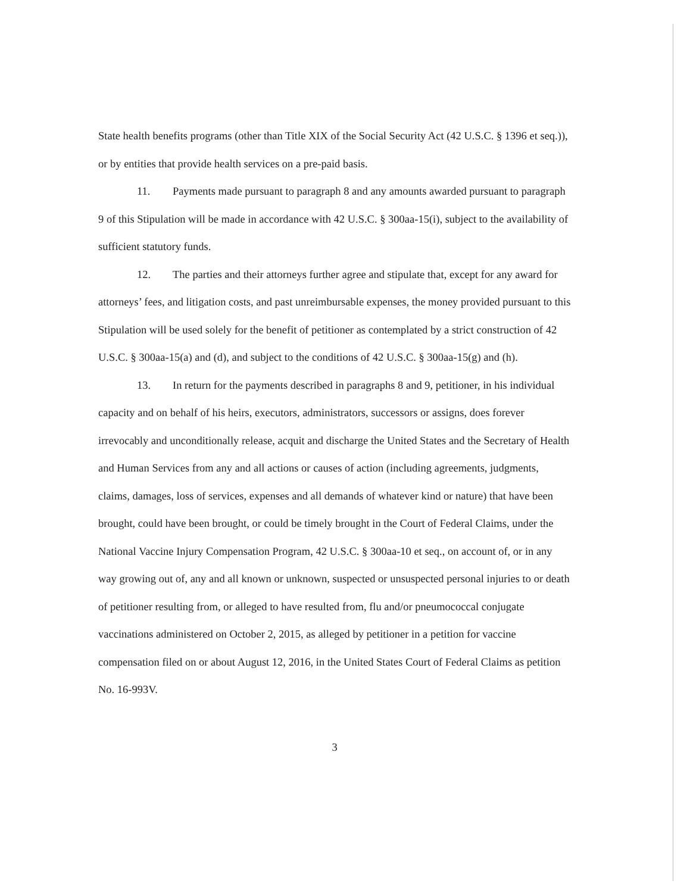State health benefits programs (other than Title XIX of the Social Security Act (42 U.S.C. § 1396 et seq.)), or by entities that provide health services on a pre-paid basis.
11. Payments made pursuant to paragraph 8 and any amounts awarded pursuant to paragraph 9 of this Stipulation will be made in accordance with 42 U.S.C. § 300aa-15(i), subject to the availability of sufficient statutory funds.
12. The parties and their attorneys further agree and stipulate that, except for any award for attorneys’ fees, and litigation costs, and past unreimbursable expenses, the money provided pursuant to this Stipulation will be used solely for the benefit of petitioner as contemplated by a strict construction of 42 U.S.C. § 300aa-15(a) and (d), and subject to the conditions of 42 U.S.C. § 300aa-15(g) and (h).
13. In return for the payments described in paragraphs 8 and 9, petitioner, in his individual capacity and on behalf of his heirs, executors, administrators, successors or assigns, does forever irrevocably and unconditionally release, acquit and discharge the United States and the Secretary of Health and Human Services from any and all actions or causes of action (including agreements, judgments, claims, damages, loss of services, expenses and all demands of whatever kind or nature) that have been brought, could have been brought, or could be timely brought in the Court of Federal Claims, under the National Vaccine Injury Compensation Program, 42 U.S.C. § 300aa-10 et seq., on account of, or in any way growing out of, any and all known or unknown, suspected or unsuspected personal injuries to or death of petitioner resulting from, or alleged to have resulted from, flu and/or pneumococcal conjugate vaccinations administered on October 2, 2015, as alleged by petitioner in a petition for vaccine compensation filed on or about August 12, 2016, in the United States Court of Federal Claims as petition No. 16-993V.
3